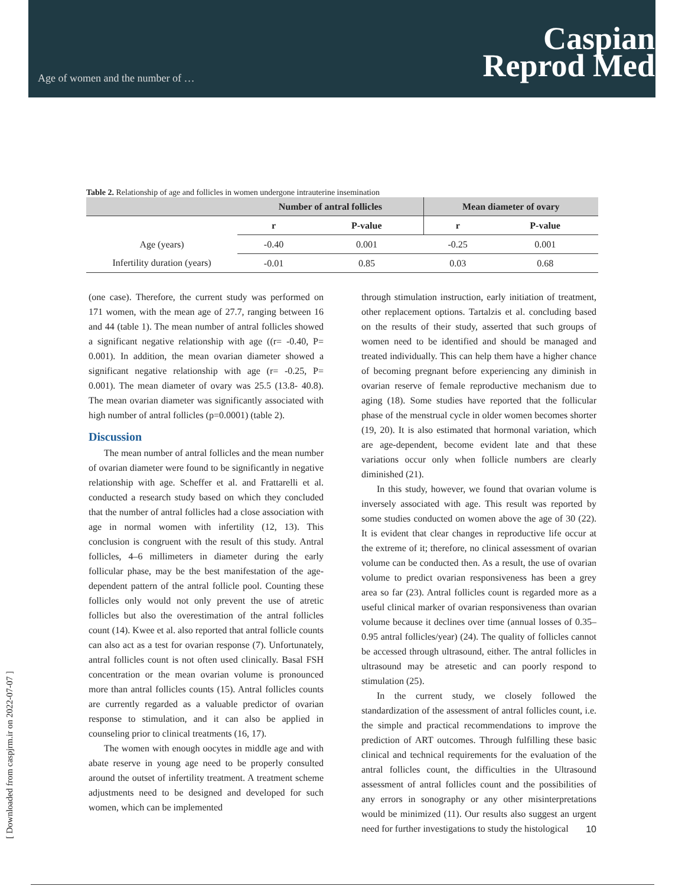Age of women and the number of … Caspian
Reprod Med
[ Downloaded from caspjrm.ir on 2022-07-07 ]
Table 2. Relationship of age and follicles in women undergone intrauterine insemination
| | Number of antral follicles | | Mean diameter of ovary | |
| --- | --- | --- | --- | --- |
| | r | P-value | r | P-value |
| Age (years) | -0.40 | 0.001 | -0.25 | 0.001 |
| Infertility duration (years) | -0.01 | 0.85 | 0.03 | 0.68 |
(one case). Therefore, the current study was performed on 171 women, with the mean age of 27.7, ranging between 16 and 44 (table 1). The mean number of antral follicles showed a significant negative relationship with age ((r= -0.40, P= 0.001). In addition, the mean ovarian diameter showed a significant negative relationship with age (r= -0.25, P= 0.001). The mean diameter of ovary was 25.5 (13.8- 40.8). The mean ovarian diameter was significantly associated with high number of antral follicles (p=0.0001) (table 2).
Discussion
The mean number of antral follicles and the mean number of ovarian diameter were found to be significantly in negative relationship with age. Scheffer et al. and Frattarelli et al. conducted a research study based on which they concluded that the number of antral follicles had a close association with age in normal women with infertility (12, 13). This conclusion is congruent with the result of this study. Antral follicles, 4–6 millimeters in diameter during the early follicular phase, may be the best manifestation of the age-dependent pattern of the antral follicle pool. Counting these follicles only would not only prevent the use of atretic follicles but also the overestimation of the antral follicles count (14). Kwee et al. also reported that antral follicle counts can also act as a test for ovarian response (7). Unfortunately, antral follicles count is not often used clinically. Basal FSH concentration or the mean ovarian volume is pronounced more than antral follicles counts (15). Antral follicles counts are currently regarded as a valuable predictor of ovarian response to stimulation, and it can also be applied in counseling prior to clinical treatments (16, 17).
The women with enough oocytes in middle age and with abate reserve in young age need to be properly consulted around the outset of infertility treatment. A treatment scheme adjustments need to be designed and developed for such women, which can be implemented
through stimulation instruction, early initiation of treatment, other replacement options. Tartalzis et al. concluding based on the results of their study, asserted that such groups of women need to be identified and should be managed and treated individually. This can help them have a higher chance of becoming pregnant before experiencing any diminish in ovarian reserve of female reproductive mechanism due to aging (18). Some studies have reported that the follicular phase of the menstrual cycle in older women becomes shorter (19, 20). It is also estimated that hormonal variation, which are age-dependent, become evident late and that these variations occur only when follicle numbers are clearly diminished (21).
In this study, however, we found that ovarian volume is inversely associated with age. This result was reported by some studies conducted on women above the age of 30 (22). It is evident that clear changes in reproductive life occur at the extreme of it; therefore, no clinical assessment of ovarian volume can be conducted then. As a result, the use of ovarian volume to predict ovarian responsiveness has been a grey area so far (23). Antral follicles count is regarded more as a useful clinical marker of ovarian responsiveness than ovarian volume because it declines over time (annual losses of 0.35–0.95 antral follicles/year) (24). The quality of follicles cannot be accessed through ultrasound, either. The antral follicles in ultrasound may be atresetic and can poorly respond to stimulation (25).
In the current study, we closely followed the standardization of the assessment of antral follicles count, i.e. the simple and practical recommendations to improve the prediction of ART outcomes. Through fulfilling these basic clinical and technical requirements for the evaluation of the antral follicles count, the difficulties in the Ultrasound assessment of antral follicles count and the possibilities of any errors in sonography or any other misinterpretations would be minimized (11). Our results also suggest an urgent need for further investigations to study the histological
10